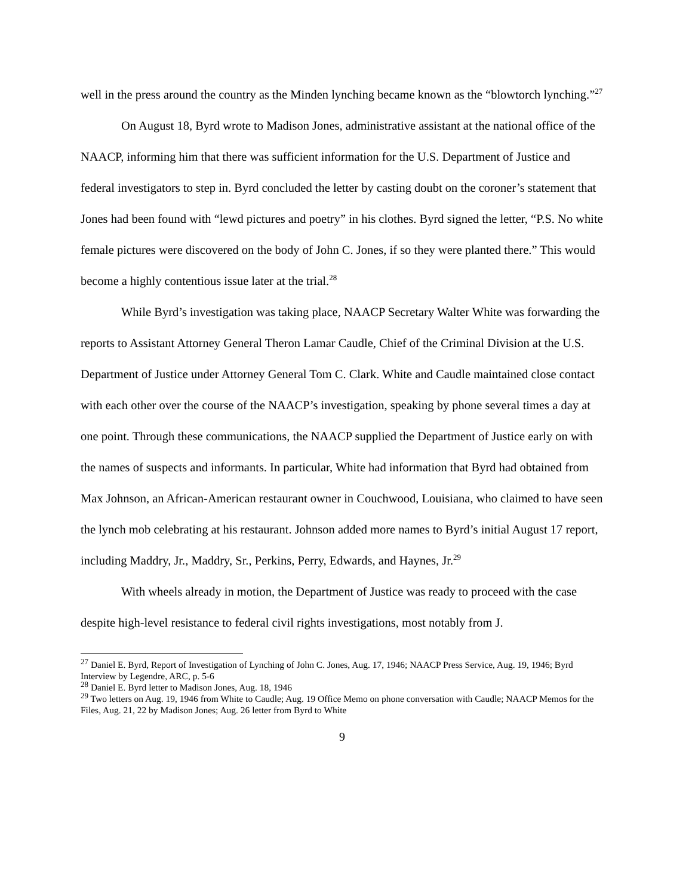well in the press around the country as the Minden lynching became known as the “blowtorch lynching.”<sup>27</sup>
On August 18, Byrd wrote to Madison Jones, administrative assistant at the national office of the NAACP, informing him that there was sufficient information for the U.S. Department of Justice and federal investigators to step in. Byrd concluded the letter by casting doubt on the coroner’s statement that Jones had been found with “lewd pictures and poetry” in his clothes. Byrd signed the letter, “P.S. No white female pictures were discovered on the body of John C. Jones, if so they were planted there.” This would become a highly contentious issue later at the trial.<sup>28</sup>
While Byrd’s investigation was taking place, NAACP Secretary Walter White was forwarding the reports to Assistant Attorney General Theron Lamar Caudle, Chief of the Criminal Division at the U.S. Department of Justice under Attorney General Tom C. Clark. White and Caudle maintained close contact with each other over the course of the NAACP’s investigation, speaking by phone several times a day at one point. Through these communications, the NAACP supplied the Department of Justice early on with the names of suspects and informants. In particular, White had information that Byrd had obtained from Max Johnson, an African-American restaurant owner in Couchwood, Louisiana, who claimed to have seen the lynch mob celebrating at his restaurant. Johnson added more names to Byrd’s initial August 17 report, including Maddry, Jr., Maddry, Sr., Perkins, Perry, Edwards, and Haynes, Jr.<sup>29</sup>
With wheels already in motion, the Department of Justice was ready to proceed with the case despite high-level resistance to federal civil rights investigations, most notably from J.
<sup>27</sup> Daniel E. Byrd, Report of Investigation of Lynching of John C. Jones, Aug. 17, 1946; NAACP Press Service, Aug. 19, 1946; Byrd Interview by Legendre, ARC, p. 5-6
<sup>28</sup> Daniel E. Byrd letter to Madison Jones, Aug. 18, 1946
<sup>29</sup> Two letters on Aug. 19, 1946 from White to Caudle; Aug. 19 Office Memo on phone conversation with Caudle; NAACP Memos for the Files, Aug. 21, 22 by Madison Jones; Aug. 26 letter from Byrd to White
9